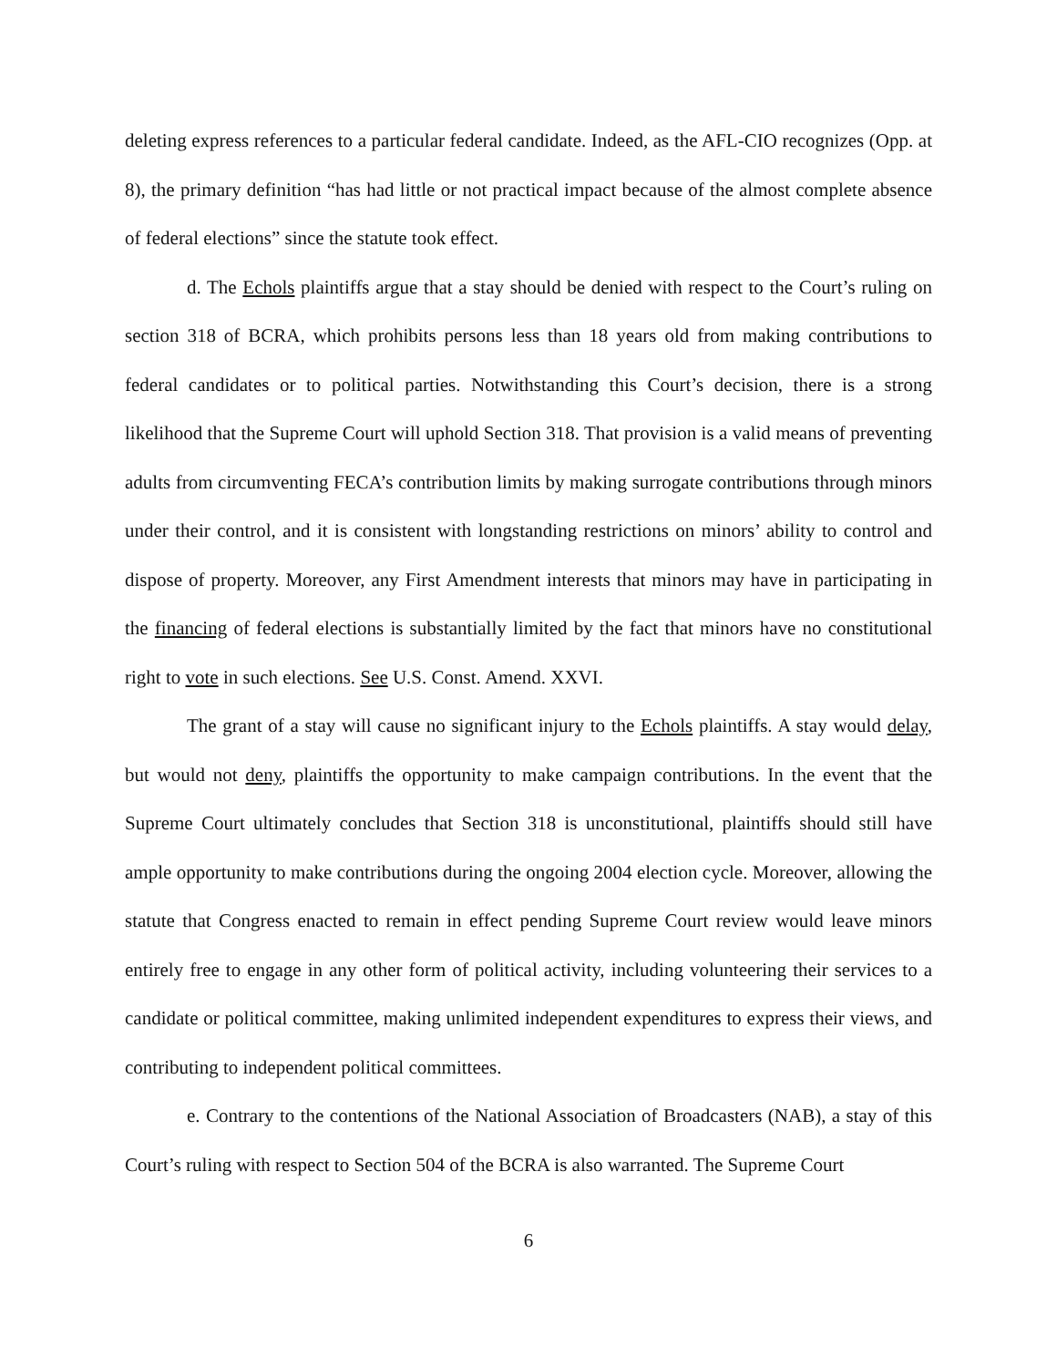deleting express references to a particular federal candidate. Indeed, as the AFL-CIO recognizes (Opp. at 8), the primary definition “has had little or not practical impact because of the almost complete absence of federal elections” since the statute took effect.
d. The Echols plaintiffs argue that a stay should be denied with respect to the Court’s ruling on section 318 of BCRA, which prohibits persons less than 18 years old from making contributions to federal candidates or to political parties. Notwithstanding this Court’s decision, there is a strong likelihood that the Supreme Court will uphold Section 318. That provision is a valid means of preventing adults from circumventing FECA’s contribution limits by making surrogate contributions through minors under their control, and it is consistent with longstanding restrictions on minors’ ability to control and dispose of property. Moreover, any First Amendment interests that minors may have in participating in the financing of federal elections is substantially limited by the fact that minors have no constitutional right to vote in such elections. See U.S. Const. Amend. XXVI.
The grant of a stay will cause no significant injury to the Echols plaintiffs. A stay would delay, but would not deny, plaintiffs the opportunity to make campaign contributions. In the event that the Supreme Court ultimately concludes that Section 318 is unconstitutional, plaintiffs should still have ample opportunity to make contributions during the ongoing 2004 election cycle. Moreover, allowing the statute that Congress enacted to remain in effect pending Supreme Court review would leave minors entirely free to engage in any other form of political activity, including volunteering their services to a candidate or political committee, making unlimited independent expenditures to express their views, and contributing to independent political committees.
e. Contrary to the contentions of the National Association of Broadcasters (NAB), a stay of this Court’s ruling with respect to Section 504 of the BCRA is also warranted. The Supreme Court
6